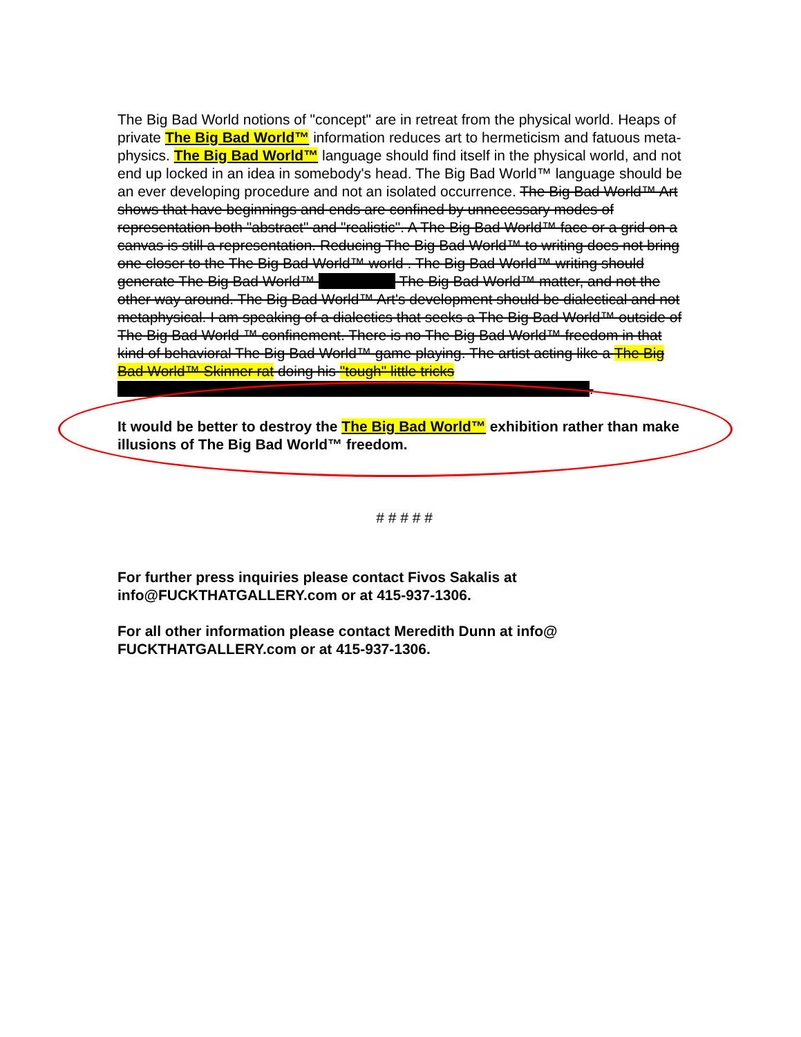The Big Bad World notions of "concept" are in retreat from the physical world. Heaps of private The Big Bad World™ information reduces art to hermeticism and fatuous meta-physics. The Big Bad World™ language should find itself in the physical world, and not end up locked in an idea in somebody's head. The Big Bad World™ language should be an ever developing procedure and not an isolated occurrence. The Big Bad World™ Art shows that have beginnings and ends are confined by unnecessary modes of representation both "abstract" and "realistic". A The Big Bad World™ face or a grid on a canvas is still a representation. Reducing The Big Bad World™ to writing does not bring one closer to the The Big Bad World™ world . The Big Bad World™ writing should generate The Big Bad World™ The Big Bad World™ matter, and not the other way around. The Big Bad World™ Art's development should be dialectical and not metaphysical. I am speaking of a dialectics that seeks a The Big Bad World™ outside of The Big Bad World ™ confinement. There is no The Big Bad World™ freedom in that kind of behavioral The Big Bad World™ game playing. The artist acting like a The Big Bad World™ Skinner rat doing his "tough" little tricks .
It would be better to destroy the The Big Bad World™ exhibition rather than make illusions of The Big Bad World™ freedom.
# # # # #
For further press inquiries please contact Fivos Sakalis at info@FUCKTHATGALLERY.com or at 415-937-1306.
For all other information please contact Meredith Dunn at info@ FUCKTHATGALLERY.com or at 415-937-1306.